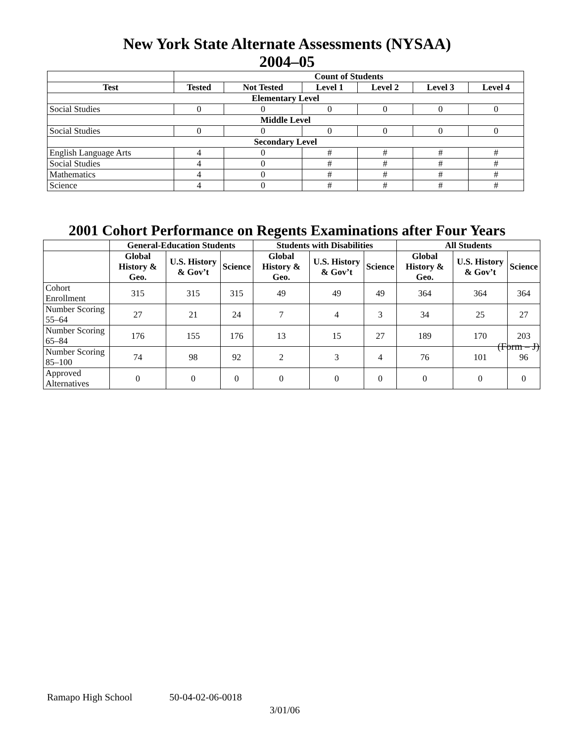New York State Alternate Assessments (NYSAA)
2004–05
| | Count of Students | | | | | |
| Test | Tested | Not Tested | Level 1 | Level 2 | Level 3 | Level 4 |
| Elementary Level | | | | | | |
| Social Studies | 0 | 0 | 0 | 0 | 0 | 0 |
| Middle Level | | | | | | |
| Social Studies | 0 | 0 | 0 | 0 | 0 | 0 |
| Secondary Level | | | | | | |
| English Language Arts | 4 | 0 | # | # | # | # |
| Social Studies | 4 | 0 | # | # | # | # |
| Mathematics | 4 | 0 | # | # | # | # |
| Science | 4 | 0 | # | # | # | # |
2001 Cohort Performance on Regents Examinations after Four Years
| | General-Education Students | | | Students with Disabilities | | | All Students | | |
| | Global History & Geo. | U.S. History & Gov’t | Science | Global History & Geo. | U.S. History & Gov’t | Science | Global History & Geo. | U.S. History & Gov’t | Science |
| Cohort Enrollment | 315 | 315 | 315 | 49 | 49 | 49 | 364 | 364 | 364 |
| Number Scoring 55–64 | 27 | 21 | 24 | 7 | 4 | 3 | 34 | 25 | 27 |
| Number Scoring 65–84 | 176 | 155 | 176 | 13 | 15 | 27 | 189 | 170 | 203 |
| Number Scoring 85–100 | 74 | 98 | 92 | 2 | 3 | 4 | 76 | 101 | 96 |
| Approved Alternatives | 0 | 0 | 0 | 0 | 0 | 0 | 0 | 0 | 0 |
(Form – J)
Ramapo High School 50-04-02-06-0018
3/01/06